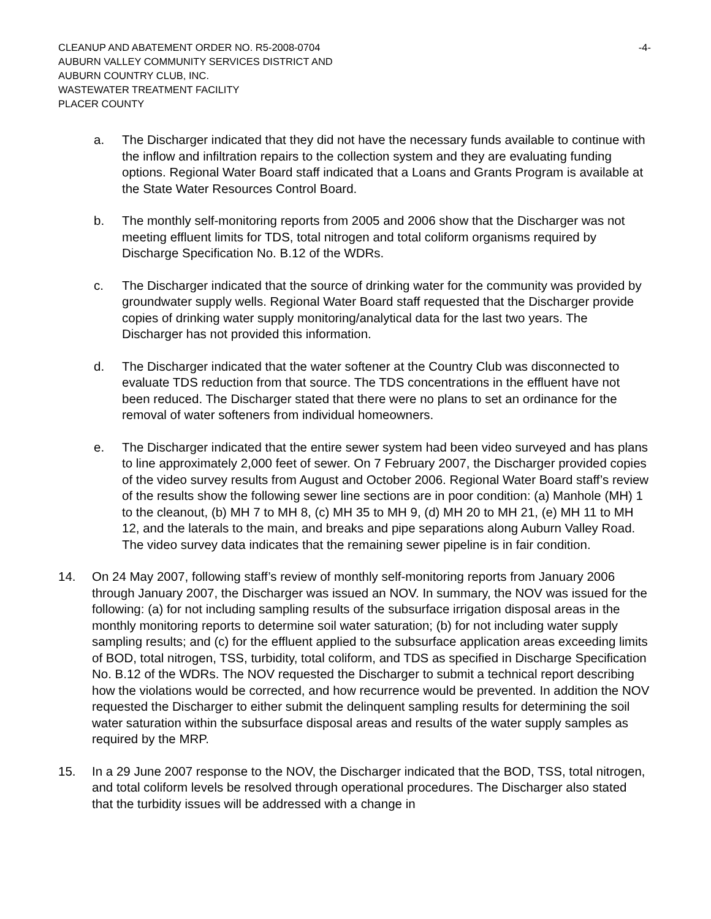CLEANUP AND ABATEMENT ORDER NO. R5-2008-0704 -4-
AUBURN VALLEY COMMUNITY SERVICES DISTRICT AND
AUBURN COUNTRY CLUB, INC.
WASTEWATER TREATMENT FACILITY
PLACER COUNTY
a. The Discharger indicated that they did not have the necessary funds available to continue with the inflow and infiltration repairs to the collection system and they are evaluating funding options. Regional Water Board staff indicated that a Loans and Grants Program is available at the State Water Resources Control Board.
b. The monthly self-monitoring reports from 2005 and 2006 show that the Discharger was not meeting effluent limits for TDS, total nitrogen and total coliform organisms required by Discharge Specification No. B.12 of the WDRs.
c. The Discharger indicated that the source of drinking water for the community was provided by groundwater supply wells. Regional Water Board staff requested that the Discharger provide copies of drinking water supply monitoring/analytical data for the last two years. The Discharger has not provided this information.
d. The Discharger indicated that the water softener at the Country Club was disconnected to evaluate TDS reduction from that source. The TDS concentrations in the effluent have not been reduced. The Discharger stated that there were no plans to set an ordinance for the removal of water softeners from individual homeowners.
e. The Discharger indicated that the entire sewer system had been video surveyed and has plans to line approximately 2,000 feet of sewer. On 7 February 2007, the Discharger provided copies of the video survey results from August and October 2006. Regional Water Board staff’s review of the results show the following sewer line sections are in poor condition: (a) Manhole (MH) 1 to the cleanout, (b) MH 7 to MH 8, (c) MH 35 to MH 9, (d) MH 20 to MH 21, (e) MH 11 to MH 12, and the laterals to the main, and breaks and pipe separations along Auburn Valley Road. The video survey data indicates that the remaining sewer pipeline is in fair condition.
14. On 24 May 2007, following staff’s review of monthly self-monitoring reports from January 2006 through January 2007, the Discharger was issued an NOV. In summary, the NOV was issued for the following: (a) for not including sampling results of the subsurface irrigation disposal areas in the monthly monitoring reports to determine soil water saturation; (b) for not including water supply sampling results; and (c) for the effluent applied to the subsurface application areas exceeding limits of BOD, total nitrogen, TSS, turbidity, total coliform, and TDS as specified in Discharge Specification No. B.12 of the WDRs. The NOV requested the Discharger to submit a technical report describing how the violations would be corrected, and how recurrence would be prevented. In addition the NOV requested the Discharger to either submit the delinquent sampling results for determining the soil water saturation within the subsurface disposal areas and results of the water supply samples as required by the MRP.
15. In a 29 June 2007 response to the NOV, the Discharger indicated that the BOD, TSS, total nitrogen, and total coliform levels be resolved through operational procedures. The Discharger also stated that the turbidity issues will be addressed with a change in